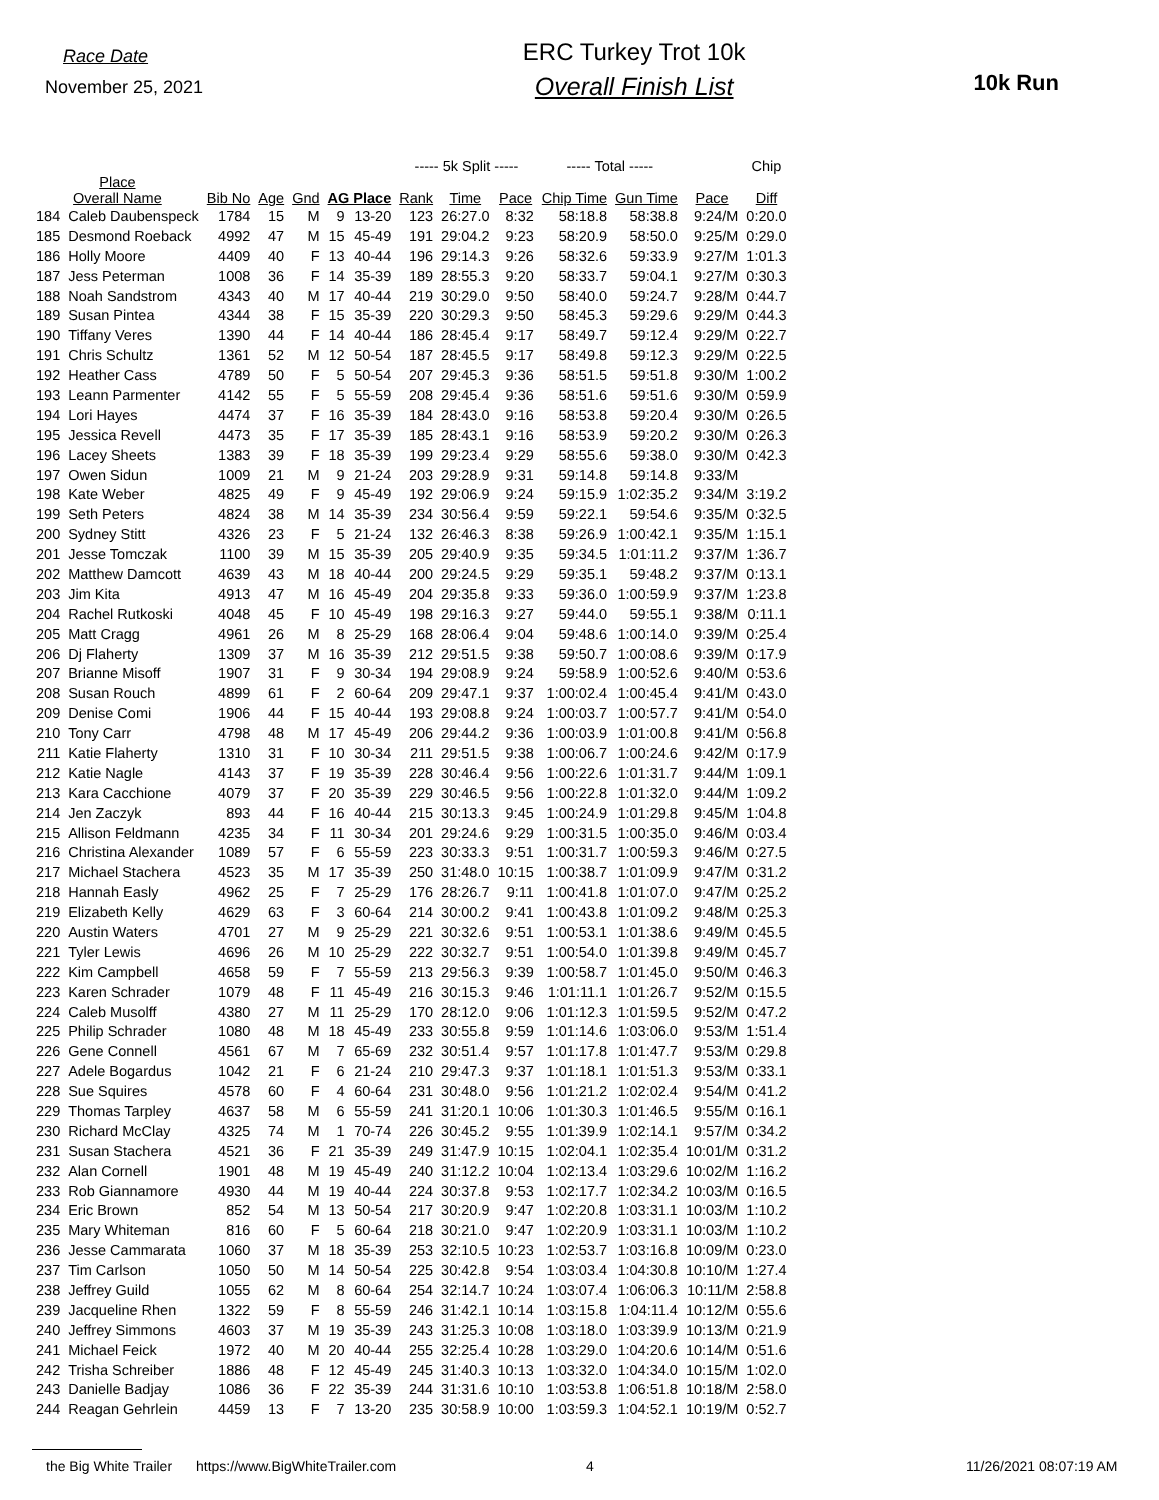Race Date
November 25, 2021
ERC Turkey Trot 10k
Overall Finish List
10k Run
| | | | | | | | ----- 5k Split ----- | | | ----- Total ----- | | | Chip |
| --- | --- | --- | --- | --- | --- | --- | --- | --- | --- | --- | --- | --- | --- |
| Place Overall Name | | Bib No | Age | Gnd | AG Place | | Rank | Time | Pace | Chip Time | Gun Time | Pace | Diff |
| 184 | Caleb Daubenspeck | 1784 | 15 | M | 9 | 13-20 | 123 | 26:27.0 | 8:32 | 58:18.8 | 58:38.8 | 9:24/M | 0:20.0 |
| 185 | Desmond Roeback | 4992 | 47 | M | 15 | 45-49 | 191 | 29:04.2 | 9:23 | 58:20.9 | 58:50.0 | 9:25/M | 0:29.0 |
| 186 | Holly Moore | 4409 | 40 | F | 13 | 40-44 | 196 | 29:14.3 | 9:26 | 58:32.6 | 59:33.9 | 9:27/M | 1:01.3 |
| 187 | Jess Peterman | 1008 | 36 | F | 14 | 35-39 | 189 | 28:55.3 | 9:20 | 58:33.7 | 59:04.1 | 9:27/M | 0:30.3 |
| 188 | Noah Sandstrom | 4343 | 40 | M | 17 | 40-44 | 219 | 30:29.0 | 9:50 | 58:40.0 | 59:24.7 | 9:28/M | 0:44.7 |
| 189 | Susan Pintea | 4344 | 38 | F | 15 | 35-39 | 220 | 30:29.3 | 9:50 | 58:45.3 | 59:29.6 | 9:29/M | 0:44.3 |
| 190 | Tiffany Veres | 1390 | 44 | F | 14 | 40-44 | 186 | 28:45.4 | 9:17 | 58:49.7 | 59:12.4 | 9:29/M | 0:22.7 |
| 191 | Chris Schultz | 1361 | 52 | M | 12 | 50-54 | 187 | 28:45.5 | 9:17 | 58:49.8 | 59:12.3 | 9:29/M | 0:22.5 |
| 192 | Heather Cass | 4789 | 50 | F | 5 | 50-54 | 207 | 29:45.3 | 9:36 | 58:51.5 | 59:51.8 | 9:30/M | 1:00.2 |
| 193 | Leann Parmenter | 4142 | 55 | F | 5 | 55-59 | 208 | 29:45.4 | 9:36 | 58:51.6 | 59:51.6 | 9:30/M | 0:59.9 |
| 194 | Lori Hayes | 4474 | 37 | F | 16 | 35-39 | 184 | 28:43.0 | 9:16 | 58:53.8 | 59:20.4 | 9:30/M | 0:26.5 |
| 195 | Jessica Revell | 4473 | 35 | F | 17 | 35-39 | 185 | 28:43.1 | 9:16 | 58:53.9 | 59:20.2 | 9:30/M | 0:26.3 |
| 196 | Lacey Sheets | 1383 | 39 | F | 18 | 35-39 | 199 | 29:23.4 | 9:29 | 58:55.6 | 59:38.0 | 9:30/M | 0:42.3 |
| 197 | Owen Sidun | 1009 | 21 | M | 9 | 21-24 | 203 | 29:28.9 | 9:31 | 59:14.8 | 59:14.8 | 9:33/M | |
| 198 | Kate Weber | 4825 | 49 | F | 9 | 45-49 | 192 | 29:06.9 | 9:24 | 59:15.9 | 1:02:35.2 | 9:34/M | 3:19.2 |
| 199 | Seth Peters | 4824 | 38 | M | 14 | 35-39 | 234 | 30:56.4 | 9:59 | 59:22.1 | 59:54.6 | 9:35/M | 0:32.5 |
| 200 | Sydney Stitt | 4326 | 23 | F | 5 | 21-24 | 132 | 26:46.3 | 8:38 | 59:26.9 | 1:00:42.1 | 9:35/M | 1:15.1 |
| 201 | Jesse Tomczak | 1100 | 39 | M | 15 | 35-39 | 205 | 29:40.9 | 9:35 | 59:34.5 | 1:01:11.2 | 9:37/M | 1:36.7 |
| 202 | Matthew Damcott | 4639 | 43 | M | 18 | 40-44 | 200 | 29:24.5 | 9:29 | 59:35.1 | 59:48.2 | 9:37/M | 0:13.1 |
| 203 | Jim Kita | 4913 | 47 | M | 16 | 45-49 | 204 | 29:35.8 | 9:33 | 59:36.0 | 1:00:59.9 | 9:37/M | 1:23.8 |
| 204 | Rachel Rutkoski | 4048 | 45 | F | 10 | 45-49 | 198 | 29:16.3 | 9:27 | 59:44.0 | 59:55.1 | 9:38/M | 0:11.1 |
| 205 | Matt Cragg | 4961 | 26 | M | 8 | 25-29 | 168 | 28:06.4 | 9:04 | 59:48.6 | 1:00:14.0 | 9:39/M | 0:25.4 |
| 206 | Dj Flaherty | 1309 | 37 | M | 16 | 35-39 | 212 | 29:51.5 | 9:38 | 59:50.7 | 1:00:08.6 | 9:39/M | 0:17.9 |
| 207 | Brianne Misoff | 1907 | 31 | F | 9 | 30-34 | 194 | 29:08.9 | 9:24 | 59:58.9 | 1:00:52.6 | 9:40/M | 0:53.6 |
| 208 | Susan Rouch | 4899 | 61 | F | 2 | 60-64 | 209 | 29:47.1 | 9:37 | 1:00:02.4 | 1:00:45.4 | 9:41/M | 0:43.0 |
| 209 | Denise Comi | 1906 | 44 | F | 15 | 40-44 | 193 | 29:08.8 | 9:24 | 1:00:03.7 | 1:00:57.7 | 9:41/M | 0:54.0 |
| 210 | Tony Carr | 4798 | 48 | M | 17 | 45-49 | 206 | 29:44.2 | 9:36 | 1:00:03.9 | 1:01:00.8 | 9:41/M | 0:56.8 |
| 211 | Katie Flaherty | 1310 | 31 | F | 10 | 30-34 | 211 | 29:51.5 | 9:38 | 1:00:06.7 | 1:00:24.6 | 9:42/M | 0:17.9 |
| 212 | Katie Nagle | 4143 | 37 | F | 19 | 35-39 | 228 | 30:46.4 | 9:56 | 1:00:22.6 | 1:01:31.7 | 9:44/M | 1:09.1 |
| 213 | Kara Cacchione | 4079 | 37 | F | 20 | 35-39 | 229 | 30:46.5 | 9:56 | 1:00:22.8 | 1:01:32.0 | 9:44/M | 1:09.2 |
| 214 | Jen Zaczyk | 893 | 44 | F | 16 | 40-44 | 215 | 30:13.3 | 9:45 | 1:00:24.9 | 1:01:29.8 | 9:45/M | 1:04.8 |
| 215 | Allison Feldmann | 4235 | 34 | F | 11 | 30-34 | 201 | 29:24.6 | 9:29 | 1:00:31.5 | 1:00:35.0 | 9:46/M | 0:03.4 |
| 216 | Christina Alexander | 1089 | 57 | F | 6 | 55-59 | 223 | 30:33.3 | 9:51 | 1:00:31.7 | 1:00:59.3 | 9:46/M | 0:27.5 |
| 217 | Michael Stachera | 4523 | 35 | M | 17 | 35-39 | 250 | 31:48.0 | 10:15 | 1:00:38.7 | 1:01:09.9 | 9:47/M | 0:31.2 |
| 218 | Hannah Easly | 4962 | 25 | F | 7 | 25-29 | 176 | 28:26.7 | 9:11 | 1:00:41.8 | 1:01:07.0 | 9:47/M | 0:25.2 |
| 219 | Elizabeth Kelly | 4629 | 63 | F | 3 | 60-64 | 214 | 30:00.2 | 9:41 | 1:00:43.8 | 1:01:09.2 | 9:48/M | 0:25.3 |
| 220 | Austin Waters | 4701 | 27 | M | 9 | 25-29 | 221 | 30:32.6 | 9:51 | 1:00:53.1 | 1:01:38.6 | 9:49/M | 0:45.5 |
| 221 | Tyler Lewis | 4696 | 26 | M | 10 | 25-29 | 222 | 30:32.7 | 9:51 | 1:00:54.0 | 1:01:39.8 | 9:49/M | 0:45.7 |
| 222 | Kim Campbell | 4658 | 59 | F | 7 | 55-59 | 213 | 29:56.3 | 9:39 | 1:00:58.7 | 1:01:45.0 | 9:50/M | 0:46.3 |
| 223 | Karen Schrader | 1079 | 48 | F | 11 | 45-49 | 216 | 30:15.3 | 9:46 | 1:01:11.1 | 1:01:26.7 | 9:52/M | 0:15.5 |
| 224 | Caleb Musolff | 4380 | 27 | M | 11 | 25-29 | 170 | 28:12.0 | 9:06 | 1:01:12.3 | 1:01:59.5 | 9:52/M | 0:47.2 |
| 225 | Philip Schrader | 1080 | 48 | M | 18 | 45-49 | 233 | 30:55.8 | 9:59 | 1:01:14.6 | 1:03:06.0 | 9:53/M | 1:51.4 |
| 226 | Gene Connell | 4561 | 67 | M | 7 | 65-69 | 232 | 30:51.4 | 9:57 | 1:01:17.8 | 1:01:47.7 | 9:53/M | 0:29.8 |
| 227 | Adele Bogardus | 1042 | 21 | F | 6 | 21-24 | 210 | 29:47.3 | 9:37 | 1:01:18.1 | 1:01:51.3 | 9:53/M | 0:33.1 |
| 228 | Sue Squires | 4578 | 60 | F | 4 | 60-64 | 231 | 30:48.0 | 9:56 | 1:01:21.2 | 1:02:02.4 | 9:54/M | 0:41.2 |
| 229 | Thomas Tarpley | 4637 | 58 | M | 6 | 55-59 | 241 | 31:20.1 | 10:06 | 1:01:30.3 | 1:01:46.5 | 9:55/M | 0:16.1 |
| 230 | Richard McClay | 4325 | 74 | M | 1 | 70-74 | 226 | 30:45.2 | 9:55 | 1:01:39.9 | 1:02:14.1 | 9:57/M | 0:34.2 |
| 231 | Susan Stachera | 4521 | 36 | F | 21 | 35-39 | 249 | 31:47.9 | 10:15 | 1:02:04.1 | 1:02:35.4 | 10:01/M | 0:31.2 |
| 232 | Alan Cornell | 1901 | 48 | M | 19 | 45-49 | 240 | 31:12.2 | 10:04 | 1:02:13.4 | 1:03:29.6 | 10:02/M | 1:16.2 |
| 233 | Rob Giannamore | 4930 | 44 | M | 19 | 40-44 | 224 | 30:37.8 | 9:53 | 1:02:17.7 | 1:02:34.2 | 10:03/M | 0:16.5 |
| 234 | Eric Brown | 852 | 54 | M | 13 | 50-54 | 217 | 30:20.9 | 9:47 | 1:02:20.8 | 1:03:31.1 | 10:03/M | 1:10.2 |
| 235 | Mary Whiteman | 816 | 60 | F | 5 | 60-64 | 218 | 30:21.0 | 9:47 | 1:02:20.9 | 1:03:31.1 | 10:03/M | 1:10.2 |
| 236 | Jesse Cammarata | 1060 | 37 | M | 18 | 35-39 | 253 | 32:10.5 | 10:23 | 1:02:53.7 | 1:03:16.8 | 10:09/M | 0:23.0 |
| 237 | Tim Carlson | 1050 | 50 | M | 14 | 50-54 | 225 | 30:42.8 | 9:54 | 1:03:03.4 | 1:04:30.8 | 10:10/M | 1:27.4 |
| 238 | Jeffrey Guild | 1055 | 62 | M | 8 | 60-64 | 254 | 32:14.7 | 10:24 | 1:03:07.4 | 1:06:06.3 | 10:11/M | 2:58.8 |
| 239 | Jacqueline Rhen | 1322 | 59 | F | 8 | 55-59 | 246 | 31:42.1 | 10:14 | 1:03:15.8 | 1:04:11.4 | 10:12/M | 0:55.6 |
| 240 | Jeffrey Simmons | 4603 | 37 | M | 19 | 35-39 | 243 | 31:25.3 | 10:08 | 1:03:18.0 | 1:03:39.9 | 10:13/M | 0:21.9 |
| 241 | Michael Feick | 1972 | 40 | M | 20 | 40-44 | 255 | 32:25.4 | 10:28 | 1:03:29.0 | 1:04:20.6 | 10:14/M | 0:51.6 |
| 242 | Trisha Schreiber | 1886 | 48 | F | 12 | 45-49 | 245 | 31:40.3 | 10:13 | 1:03:32.0 | 1:04:34.0 | 10:15/M | 1:02.0 |
| 243 | Danielle Badjay | 1086 | 36 | F | 22 | 35-39 | 244 | 31:31.6 | 10:10 | 1:03:53.8 | 1:06:51.8 | 10:18/M | 2:58.0 |
| 244 | Reagan Gehrlein | 4459 | 13 | F | 7 | 13-20 | 235 | 30:58.9 | 10:00 | 1:03:59.3 | 1:04:52.1 | 10:19/M | 0:52.7 |
the Big White Trailer https://www.BigWhiteTrailer.com 4 11/26/2021 08:07:19 AM